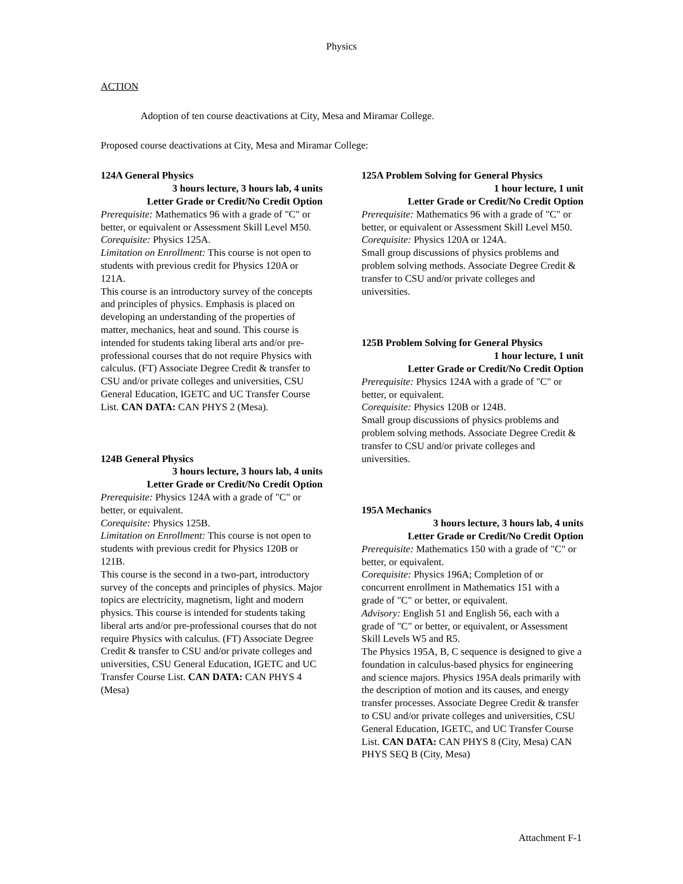Physics
ACTION
Adoption of ten course deactivations at City, Mesa and Miramar College.
Proposed course deactivations at City, Mesa and Miramar College:
124A General Physics
3 hours lecture, 3 hours lab, 4 units
Letter Grade or Credit/No Credit Option
Prerequisite: Mathematics 96 with a grade of "C" or better, or equivalent or Assessment Skill Level M50.
Corequisite: Physics 125A.
Limitation on Enrollment: This course is not open to students with previous credit for Physics 120A or 121A.
This course is an introductory survey of the concepts and principles of physics. Emphasis is placed on developing an understanding of the properties of matter, mechanics, heat and sound. This course is intended for students taking liberal arts and/or pre-professional courses that do not require Physics with calculus. (FT) Associate Degree Credit & transfer to CSU and/or private colleges and universities, CSU General Education, IGETC and UC Transfer Course List. CAN DATA: CAN PHYS 2 (Mesa).
124B General Physics
3 hours lecture, 3 hours lab, 4 units
Letter Grade or Credit/No Credit Option
Prerequisite: Physics 124A with a grade of "C" or better, or equivalent.
Corequisite: Physics 125B.
Limitation on Enrollment: This course is not open to students with previous credit for Physics 120B or 121B.
This course is the second in a two-part, introductory survey of the concepts and principles of physics. Major topics are electricity, magnetism, light and modern physics. This course is intended for students taking liberal arts and/or pre-professional courses that do not require Physics with calculus. (FT) Associate Degree Credit & transfer to CSU and/or private colleges and universities, CSU General Education, IGETC and UC Transfer Course List. CAN DATA: CAN PHYS 4 (Mesa)
125A Problem Solving for General Physics
1 hour lecture, 1 unit
Letter Grade or Credit/No Credit Option
Prerequisite: Mathematics 96 with a grade of "C" or better, or equivalent or Assessment Skill Level M50.
Corequisite: Physics 120A or 124A.
Small group discussions of physics problems and problem solving methods. Associate Degree Credit & transfer to CSU and/or private colleges and universities.
125B Problem Solving for General Physics
1 hour lecture, 1 unit
Letter Grade or Credit/No Credit Option
Prerequisite: Physics 124A with a grade of "C" or better, or equivalent.
Corequisite: Physics 120B or 124B.
Small group discussions of physics problems and problem solving methods. Associate Degree Credit & transfer to CSU and/or private colleges and universities.
195A Mechanics
3 hours lecture, 3 hours lab, 4 units
Letter Grade or Credit/No Credit Option
Prerequisite: Mathematics 150 with a grade of "C" or better, or equivalent.
Corequisite: Physics 196A; Completion of or concurrent enrollment in Mathematics 151 with a grade of "C" or better, or equivalent.
Advisory: English 51 and English 56, each with a grade of "C" or better, or equivalent, or Assessment Skill Levels W5 and R5.
The Physics 195A, B, C sequence is designed to give a foundation in calculus-based physics for engineering and science majors. Physics 195A deals primarily with the description of motion and its causes, and energy transfer processes. Associate Degree Credit & transfer to CSU and/or private colleges and universities, CSU General Education, IGETC, and UC Transfer Course List. CAN DATA: CAN PHYS 8 (City, Mesa) CAN PHYS SEQ B (City, Mesa)
Attachment F-1